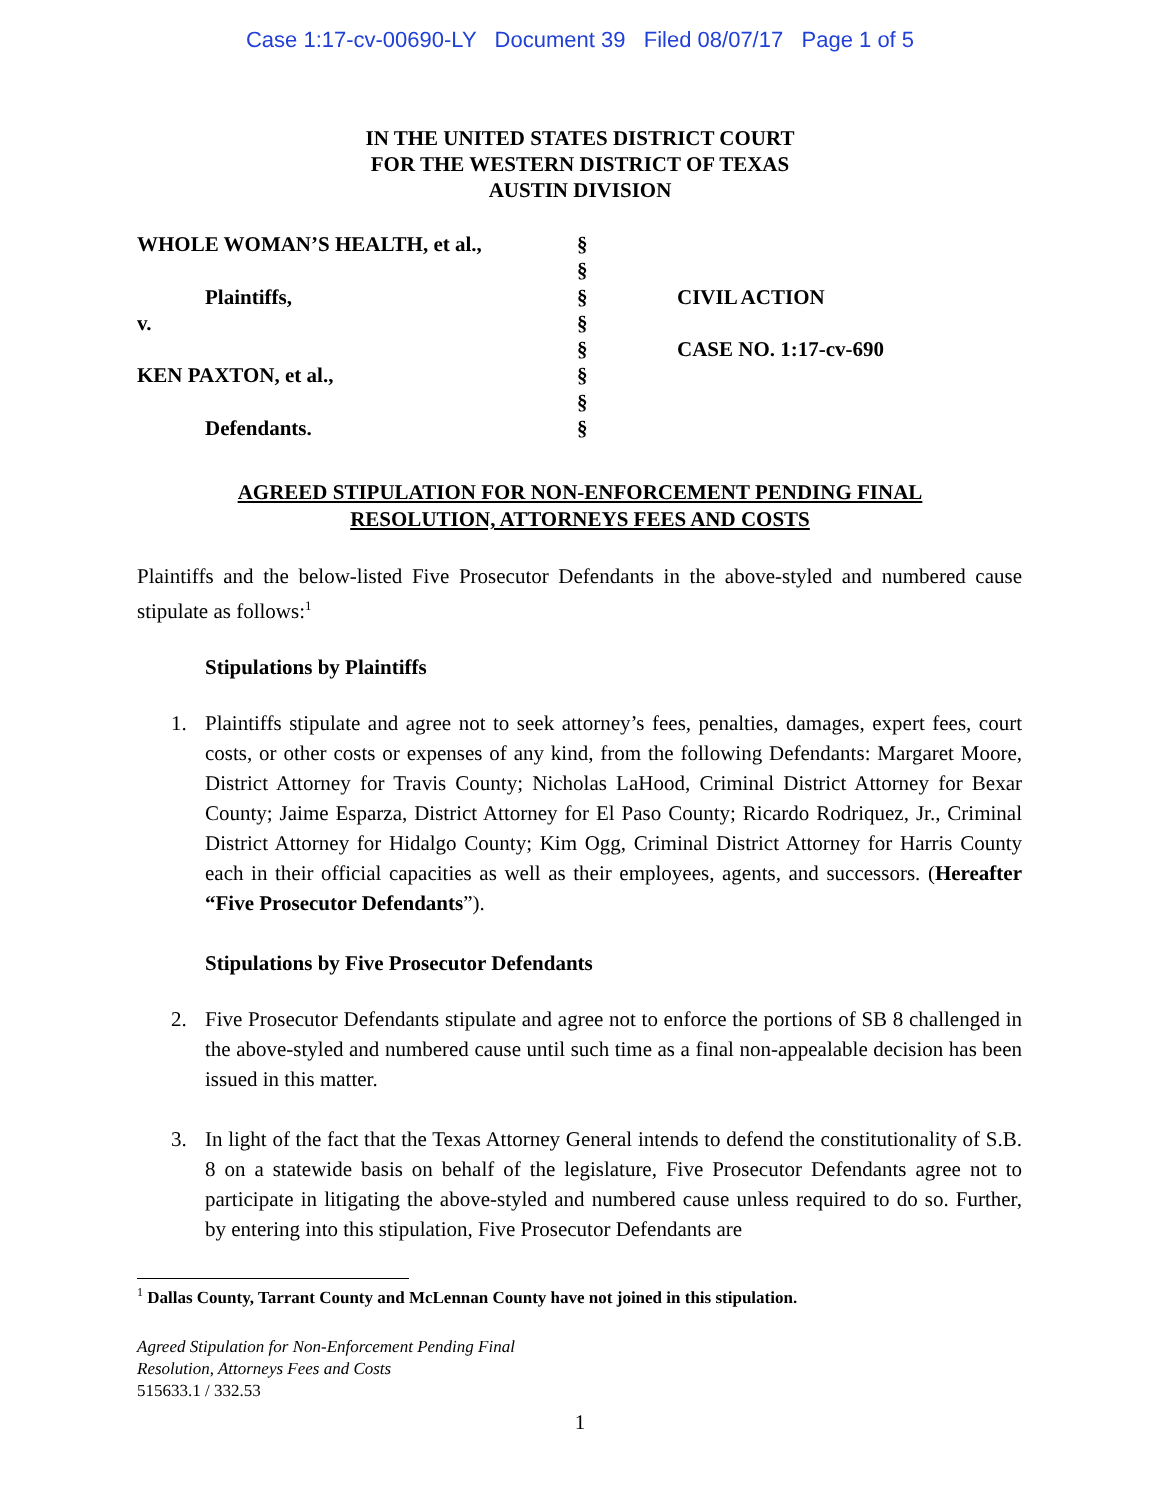Case 1:17-cv-00690-LY Document 39 Filed 08/07/17 Page 1 of 5
IN THE UNITED STATES DISTRICT COURT
FOR THE WESTERN DISTRICT OF TEXAS
AUSTIN DIVISION
WHOLE WOMAN’S HEALTH, et al.,
Plaintiffs,
v.
KEN PAXTON, et al.,
Defendants.
§
§
§
§
§
§
§
§
CIVIL ACTION
CASE NO. 1:17-cv-690
AGREED STIPULATION FOR NON-ENFORCEMENT PENDING FINAL
RESOLUTION, ATTORNEYS FEES AND COSTS
Plaintiffs and the below-listed Five Prosecutor Defendants in the above-styled and numbered cause stipulate as follows:<sup>1</sup>
Stipulations by Plaintiffs
1. Plaintiffs stipulate and agree not to seek attorney’s fees, penalties, damages, expert fees, court costs, or other costs or expenses of any kind, from the following Defendants: Margaret Moore, District Attorney for Travis County; Nicholas LaHood, Criminal District Attorney for Bexar County; Jaime Esparza, District Attorney for El Paso County; Ricardo Rodriquez, Jr., Criminal District Attorney for Hidalgo County; Kim Ogg, Criminal District Attorney for Harris County each in their official capacities as well as their employees, agents, and successors. (Hereafter “Five Prosecutor Defendants”).
Stipulations by Five Prosecutor Defendants
2. Five Prosecutor Defendants stipulate and agree not to enforce the portions of SB 8 challenged in the above-styled and numbered cause until such time as a final non-appealable decision has been issued in this matter.
3. In light of the fact that the Texas Attorney General intends to defend the constitutionality of S.B. 8 on a statewide basis on behalf of the legislature, Five Prosecutor Defendants agree not to participate in litigating the above-styled and numbered cause unless required to do so. Further, by entering into this stipulation, Five Prosecutor Defendants are
<sup>1</sup> Dallas County, Tarrant County and McLennan County have not joined in this stipulation.
Agreed Stipulation for Non-Enforcement Pending Final
Resolution, Attorneys Fees and Costs
515633.1 / 332.53
1